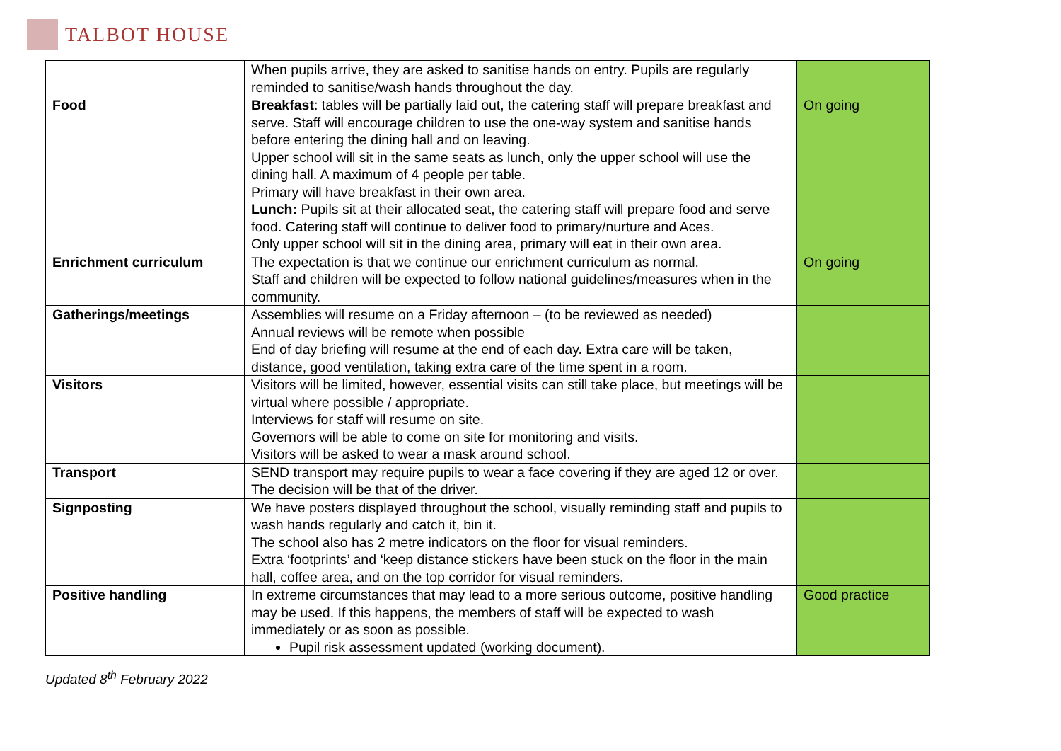TALBOT HOUSE
| | When pupils arrive, they are asked to sanitise hands on entry. Pupils are regularly reminded to sanitise/wash hands throughout the day. | |
| Food | Breakfast : tables will be partially laid out, the catering staff will prepare breakfast and serve. Staff will encourage children to use the one-way system and sanitise hands before entering the dining hall and on leaving. Upper school will sit in the same seats as lunch, only the upper school will use the dining hall. A maximum of 4 people per table. Primary will have breakfast in their own area. Lunch: Pupils sit at their allocated seat, the catering staff will prepare food and serve food. Catering staff will continue to deliver food to primary/nurture and Aces. Only upper school will sit in the dining area, primary will eat in their own area. | On going |
| Enrichment curriculum | The expectation is that we continue our enrichment curriculum as normal. Staff and children will be expected to follow national guidelines/measures when in the community. | On going |
| Gatherings/meetings | Assemblies will resume on a Friday afternoon – (to be reviewed as needed) Annual reviews will be remote when possible End of day briefing will resume at the end of each day. Extra care will be taken, distance, good ventilation, taking extra care of the time spent in a room. | |
| Visitors | Visitors will be limited, however, essential visits can still take place, but meetings will be virtual where possible / appropriate. Interviews for staff will resume on site. Governors will be able to come on site for monitoring and visits. Visitors will be asked to wear a mask around school. | |
| Transport | SEND transport may require pupils to wear a face covering if they are aged 12 or over. The decision will be that of the driver. | |
| Signposting | We have posters displayed throughout the school, visually reminding staff and pupils to wash hands regularly and catch it, bin it. The school also has 2 metre indicators on the floor for visual reminders. Extra ‘footprints’ and ‘keep distance stickers have been stuck on the floor in the main hall, coffee area, and on the top corridor for visual reminders. | |
| Positive handling | In extreme circumstances that may lead to a more serious outcome, positive handling may be used. If this happens, the members of staff will be expected to wash immediately or as soon as possible. Pupil risk assessment updated (working document). | Good practice |
Updated 8<sup>th</sup> February 2022